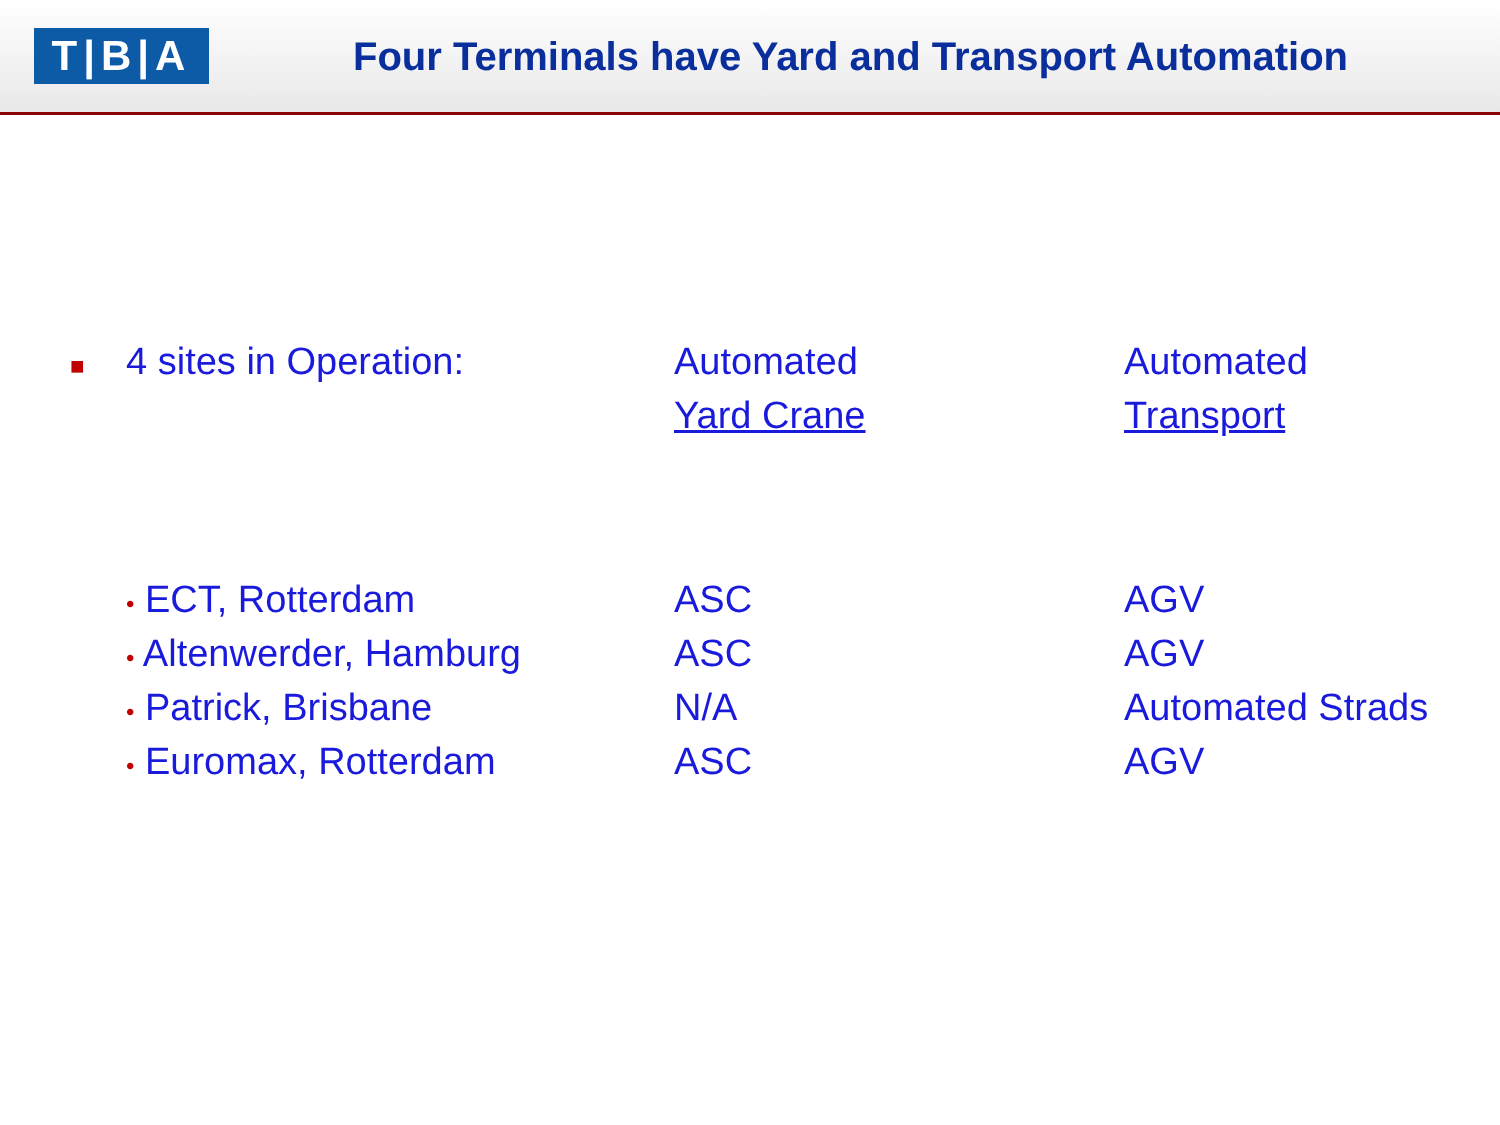T|B|A
Four Terminals have Yard and Transport Automation
| ■ | 4 sites in Operation: | Automated | Automated |
| | | Yard Crane | Transport |
| | • ECT, Rotterdam | ASC | AGV |
| | • Altenwerder, Hamburg | ASC | AGV |
| | • Patrick, Brisbane | N/A | Automated Strads |
| | • Euromax, Rotterdam | ASC | AGV |